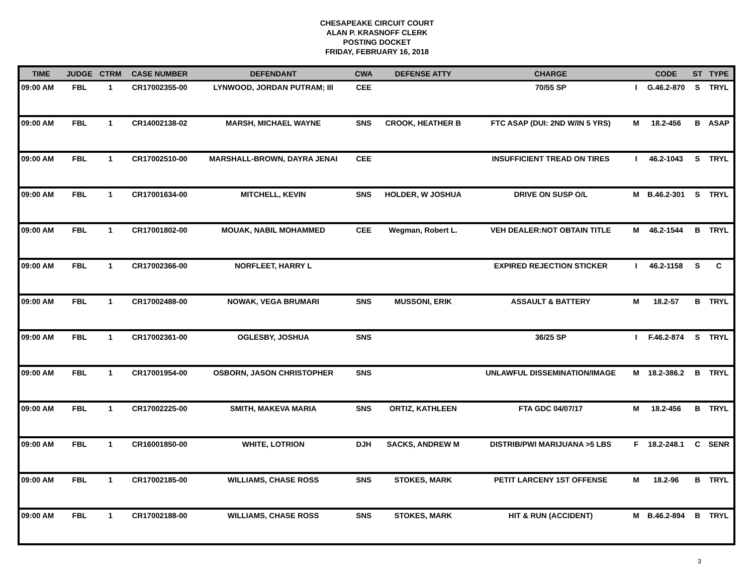CHESAPEAKE CIRCUIT COURT
ALAN P. KRASNOFF CLERK
POSTING DOCKET
FRIDAY, FEBRUARY 16, 2018
| TIME | JUDGE | CTRM | CASE NUMBER | DEFENDANT | CWA | DEFENSE ATTY | CHARGE | | CODE | ST | TYPE |
| --- | --- | --- | --- | --- | --- | --- | --- | --- | --- | --- | --- |
| 09:00 AM | FBL | 1 | CR17002355-00 | LYNWOOD, JORDAN PUTRAM; III | CEE | | 70/55 SP | I | G.46.2-870 | S | TRYL |
| 09:00 AM | FBL | 1 | CR14002138-02 | MARSH, MICHAEL WAYNE | SNS | CROOK, HEATHER B | FTC ASAP (DUI: 2ND W/IN 5 YRS) | M | 18.2-456 | B | ASAP |
| 09:00 AM | FBL | 1 | CR17002510-00 | MARSHALL-BROWN, DAYRA JENAI | CEE | | INSUFFICIENT TREAD ON TIRES | I | 46.2-1043 | S | TRYL |
| 09:00 AM | FBL | 1 | CR17001634-00 | MITCHELL, KEVIN | SNS | HOLDER, W JOSHUA | DRIVE ON SUSP O/L | M | B.46.2-301 | S | TRYL |
| 09:00 AM | FBL | 1 | CR17001802-00 | MOUAK, NABIL MOHAMMED | CEE | Wegman, Robert L. | VEH DEALER:NOT OBTAIN TITLE | M | 46.2-1544 | B | TRYL |
| 09:00 AM | FBL | 1 | CR17002366-00 | NORFLEET, HARRY L | | | EXPIRED REJECTION STICKER | I | 46.2-1158 | S | C |
| 09:00 AM | FBL | 1 | CR17002488-00 | NOWAK, VEGA BRUMARI | SNS | MUSSONI, ERIK | ASSAULT & BATTERY | M | 18.2-57 | B | TRYL |
| 09:00 AM | FBL | 1 | CR17002361-00 | OGLESBY, JOSHUA | SNS | | 36/25 SP | I | F.46.2-874 | S | TRYL |
| 09:00 AM | FBL | 1 | CR17001954-00 | OSBORN, JASON CHRISTOPHER | SNS | | UNLAWFUL DISSEMINATION/IMAGE | M | 18.2-386.2 | B | TRYL |
| 09:00 AM | FBL | 1 | CR17002225-00 | SMITH, MAKEVA MARIA | SNS | ORTIZ, KATHLEEN | FTA GDC 04/07/17 | M | 18.2-456 | B | TRYL |
| 09:00 AM | FBL | 1 | CR16001850-00 | WHITE, LOTRION | DJH | SACKS, ANDREW M | DISTRIB/PWI MARIJUANA >5 LBS | F | 18.2-248.1 | C | SENR |
| 09:00 AM | FBL | 1 | CR17002185-00 | WILLIAMS, CHASE ROSS | SNS | STOKES, MARK | PETIT LARCENY 1ST OFFENSE | M | 18.2-96 | B | TRYL |
| 09:00 AM | FBL | 1 | CR17002188-00 | WILLIAMS, CHASE ROSS | SNS | STOKES, MARK | HIT & RUN (ACCIDENT) | M | B.46.2-894 | B | TRYL |
3